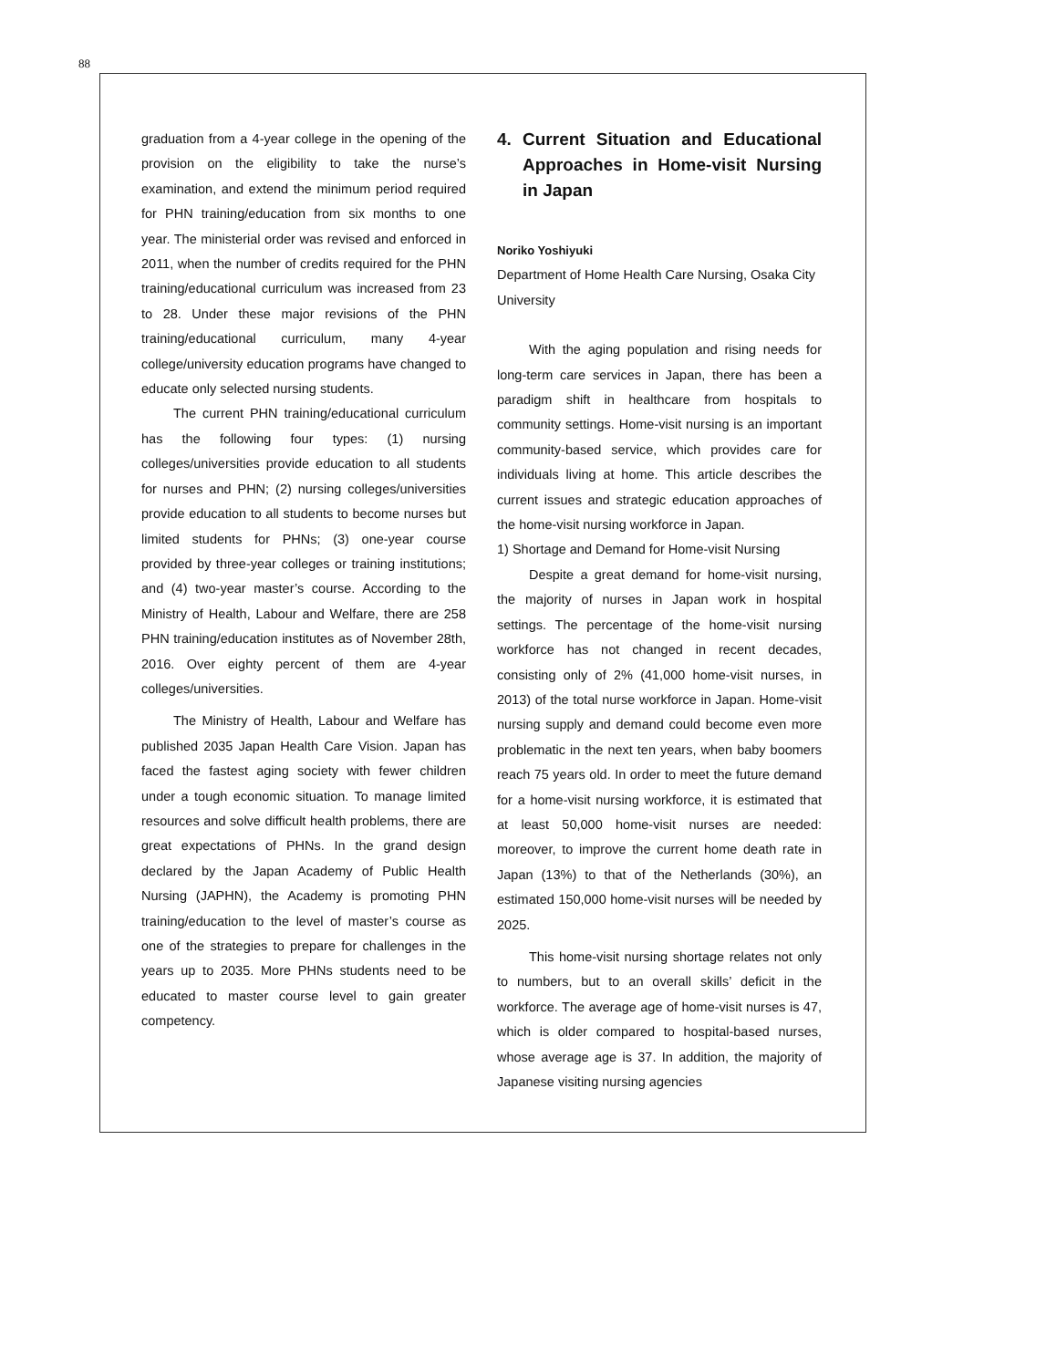88
graduation from a 4-year college in the opening of the provision on the eligibility to take the nurse’s examination, and extend the minimum period required for PHN training/education from six months to one year. The ministerial order was revised and enforced in 2011, when the number of credits required for the PHN training/educational curriculum was increased from 23 to 28. Under these major revisions of the PHN training/educational curriculum, many 4-year college/university education programs have changed to educate only selected nursing students.
The current PHN training/educational curriculum has the following four types: (1) nursing colleges/universities provide education to all students for nurses and PHN; (2) nursing colleges/universities provide education to all students to become nurses but limited students for PHNs; (3) one-year course provided by three-year colleges or training institutions; and (4) two-year master’s course. According to the Ministry of Health, Labour and Welfare, there are 258 PHN training/education institutes as of November 28th, 2016. Over eighty percent of them are 4-year colleges/universities.
The Ministry of Health, Labour and Welfare has published 2035 Japan Health Care Vision. Japan has faced the fastest aging society with fewer children under a tough economic situation. To manage limited resources and solve difficult health problems, there are great expectations of PHNs. In the grand design declared by the Japan Academy of Public Health Nursing (JAPHN), the Academy is promoting PHN training/education to the level of master’s course as one of the strategies to prepare for challenges in the years up to 2035. More PHNs students need to be educated to master course level to gain greater competency.
4. Current Situation and Educational Approaches in Home-visit Nursing in Japan
Noriko Yoshiyuki
Department of Home Health Care Nursing, Osaka City University
With the aging population and rising needs for long-term care services in Japan, there has been a paradigm shift in healthcare from hospitals to community settings. Home-visit nursing is an important community-based service, which provides care for individuals living at home. This article describes the current issues and strategic education approaches of the home-visit nursing workforce in Japan.
1) Shortage and Demand for Home-visit Nursing
Despite a great demand for home-visit nursing, the majority of nurses in Japan work in hospital settings. The percentage of the home-visit nursing workforce has not changed in recent decades, consisting only of 2% (41,000 home-visit nurses, in 2013) of the total nurse workforce in Japan. Home-visit nursing supply and demand could become even more problematic in the next ten years, when baby boomers reach 75 years old. In order to meet the future demand for a home-visit nursing workforce, it is estimated that at least 50,000 home-visit nurses are needed: moreover, to improve the current home death rate in Japan (13%) to that of the Netherlands (30%), an estimated 150,000 home-visit nurses will be needed by 2025.
This home-visit nursing shortage relates not only to numbers, but to an overall skills’ deficit in the workforce. The average age of home-visit nurses is 47, which is older compared to hospital-based nurses, whose average age is 37. In addition, the majority of Japanese visiting nursing agencies